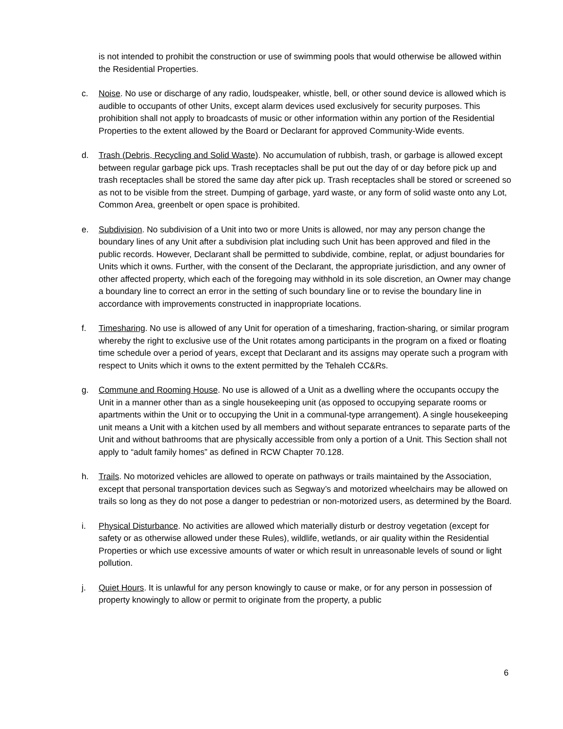is not intended to prohibit the construction or use of swimming pools that would otherwise be allowed within the Residential Properties.
c. Noise. No use or discharge of any radio, loudspeaker, whistle, bell, or other sound device is allowed which is audible to occupants of other Units, except alarm devices used exclusively for security purposes. This prohibition shall not apply to broadcasts of music or other information within any portion of the Residential Properties to the extent allowed by the Board or Declarant for approved Community-Wide events.
d. Trash (Debris, Recycling and Solid Waste). No accumulation of rubbish, trash, or garbage is allowed except between regular garbage pick ups. Trash receptacles shall be put out the day of or day before pick up and trash receptacles shall be stored the same day after pick up. Trash receptacles shall be stored or screened so as not to be visible from the street. Dumping of garbage, yard waste, or any form of solid waste onto any Lot, Common Area, greenbelt or open space is prohibited.
e. Subdivision. No subdivision of a Unit into two or more Units is allowed, nor may any person change the boundary lines of any Unit after a subdivision plat including such Unit has been approved and filed in the public records. However, Declarant shall be permitted to subdivide, combine, replat, or adjust boundaries for Units which it owns. Further, with the consent of the Declarant, the appropriate jurisdiction, and any owner of other affected property, which each of the foregoing may withhold in its sole discretion, an Owner may change a boundary line to correct an error in the setting of such boundary line or to revise the boundary line in accordance with improvements constructed in inappropriate locations.
f. Timesharing. No use is allowed of any Unit for operation of a timesharing, fraction-sharing, or similar program whereby the right to exclusive use of the Unit rotates among participants in the program on a fixed or floating time schedule over a period of years, except that Declarant and its assigns may operate such a program with respect to Units which it owns to the extent permitted by the Tehaleh CC&Rs.
g. Commune and Rooming House. No use is allowed of a Unit as a dwelling where the occupants occupy the Unit in a manner other than as a single housekeeping unit (as opposed to occupying separate rooms or apartments within the Unit or to occupying the Unit in a communal-type arrangement). A single housekeeping unit means a Unit with a kitchen used by all members and without separate entrances to separate parts of the Unit and without bathrooms that are physically accessible from only a portion of a Unit. This Section shall not apply to “adult family homes” as defined in RCW Chapter 70.128.
h. Trails. No motorized vehicles are allowed to operate on pathways or trails maintained by the Association, except that personal transportation devices such as Segway’s and motorized wheelchairs may be allowed on trails so long as they do not pose a danger to pedestrian or non-motorized users, as determined by the Board.
i. Physical Disturbance. No activities are allowed which materially disturb or destroy vegetation (except for safety or as otherwise allowed under these Rules), wildlife, wetlands, or air quality within the Residential Properties or which use excessive amounts of water or which result in unreasonable levels of sound or light pollution.
j. Quiet Hours. It is unlawful for any person knowingly to cause or make, or for any person in possession of property knowingly to allow or permit to originate from the property, a public
6